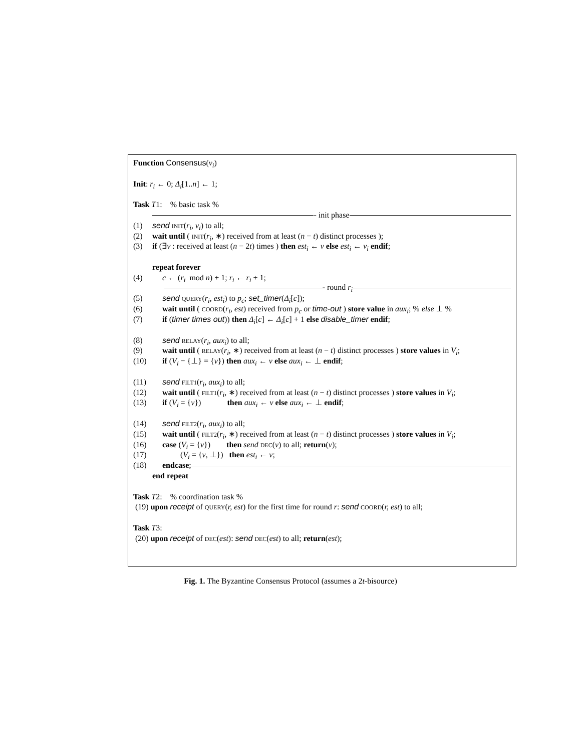Function Consensus(v<sub>i</sub>)
Init: r<sub>i</sub> ← 0; Δ<sub>i</sub>[1..n] ← 1;
Task T1: % basic task %
- init phase
(1) send INIT(r<sub>i</sub>, v<sub>i</sub>) to all;
(2) wait until ( INIT(r<sub>i</sub>, ∗) received from at least (n − t) distinct processes );
(3) if (∃v : received at least (n − 2t) times ) then est<sub>i</sub> ← v else est<sub>i</sub> ← v<sub>i</sub> endif;
repeat forever
(4) c ← (r<sub>i</sub> mod n) + 1; r<sub>i</sub> ← r<sub>i</sub> + 1;
- round r<sub>i</sub>
(5) send QUERY(r<sub>i</sub>, est<sub>i</sub>) to p<sub>c</sub>; set_timer(Δ<sub>i</sub>[c]);
(6) wait until ( COORD(r<sub>i</sub>, est) received from p<sub>c</sub> or time-out ) store value in aux<sub>i</sub>; % else ⊥ %
(7) if (timer times out)) then Δ<sub>i</sub>[c] ← Δ<sub>i</sub>[c] + 1 else disable_timer endif;
(8) send RELAY(r<sub>i</sub>, aux<sub>i</sub>) to all;
(9) wait until ( RELAY(r<sub>i</sub>, ∗) received from at least (n − t) distinct processes ) store values in V<sub>i</sub>;
(10) if (V<sub>i</sub> − {⊥} = {v}) then aux<sub>i</sub> ← v else aux<sub>i</sub> ← ⊥ endif;
(11) send FILT1(r<sub>i</sub>, aux<sub>i</sub>) to all;
(12) wait until ( FILT1(r<sub>i</sub>, ∗) received from at least (n − t) distinct processes ) store values in V<sub>i</sub>;
(13) if (V<sub>i</sub> = {v}) then aux<sub>i</sub> ← v else aux<sub>i</sub> ← ⊥ endif;
(14) send FILT2(r<sub>i</sub>, aux<sub>i</sub>) to all;
(15) wait until ( FILT2(r<sub>i</sub>, ∗) received from at least (n − t) distinct processes ) store values in V<sub>i</sub>;
(16) case (V<sub>i</sub> = {v}) then send DEC(v) to all; return(v);
(17) (V<sub>i</sub> = {v, ⊥}) then est<sub>i</sub> ← v;
(18) endcase;
end repeat
Task T2: % coordination task %
(19) upon receipt of QUERY(r, est) for the first time for round r: send COORD(r, est) to all;
Task T3:
(20) upon receipt of DEC(est): send DEC(est) to all; return(est);
Fig. 1. The Byzantine Consensus Protocol (assumes a 2t-bisource)